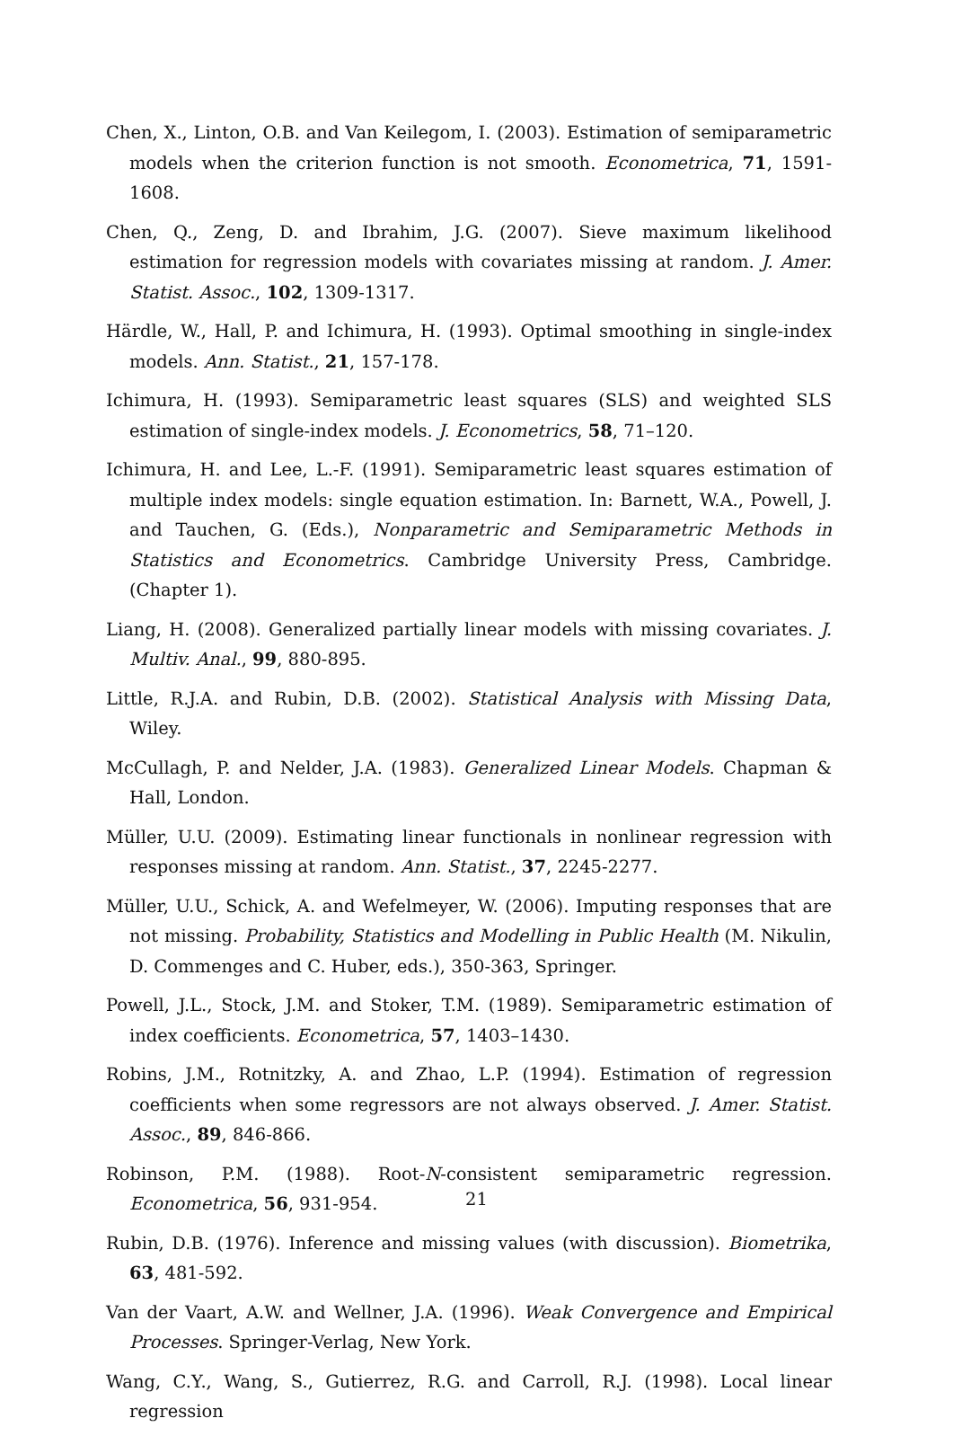Chen, X., Linton, O.B. and Van Keilegom, I. (2003). Estimation of semiparametric models when the criterion function is not smooth. Econometrica, 71, 1591-1608.
Chen, Q., Zeng, D. and Ibrahim, J.G. (2007). Sieve maximum likelihood estimation for regression models with covariates missing at random. J. Amer. Statist. Assoc., 102, 1309-1317.
Härdle, W., Hall, P. and Ichimura, H. (1993). Optimal smoothing in single-index models. Ann. Statist., 21, 157-178.
Ichimura, H. (1993). Semiparametric least squares (SLS) and weighted SLS estimation of single-index models. J. Econometrics, 58, 71–120.
Ichimura, H. and Lee, L.-F. (1991). Semiparametric least squares estimation of multiple index models: single equation estimation. In: Barnett, W.A., Powell, J. and Tauchen, G. (Eds.), Nonparametric and Semiparametric Methods in Statistics and Econometrics. Cambridge University Press, Cambridge. (Chapter 1).
Liang, H. (2008). Generalized partially linear models with missing covariates. J. Multiv. Anal., 99, 880-895.
Little, R.J.A. and Rubin, D.B. (2002). Statistical Analysis with Missing Data, Wiley.
McCullagh, P. and Nelder, J.A. (1983). Generalized Linear Models. Chapman & Hall, London.
Müller, U.U. (2009). Estimating linear functionals in nonlinear regression with responses missing at random. Ann. Statist., 37, 2245-2277.
Müller, U.U., Schick, A. and Wefelmeyer, W. (2006). Imputing responses that are not missing. Probability, Statistics and Modelling in Public Health (M. Nikulin, D. Commenges and C. Huber, eds.), 350-363, Springer.
Powell, J.L., Stock, J.M. and Stoker, T.M. (1989). Semiparametric estimation of index coefficients. Econometrica, 57, 1403–1430.
Robins, J.M., Rotnitzky, A. and Zhao, L.P. (1994). Estimation of regression coefficients when some regressors are not always observed. J. Amer. Statist. Assoc., 89, 846-866.
Robinson, P.M. (1988). Root-N-consistent semiparametric regression. Econometrica, 56, 931-954.
Rubin, D.B. (1976). Inference and missing values (with discussion). Biometrika, 63, 481-592.
Van der Vaart, A.W. and Wellner, J.A. (1996). Weak Convergence and Empirical Processes. Springer-Verlag, New York.
Wang, C.Y., Wang, S., Gutierrez, R.G. and Carroll, R.J. (1998). Local linear regression
21